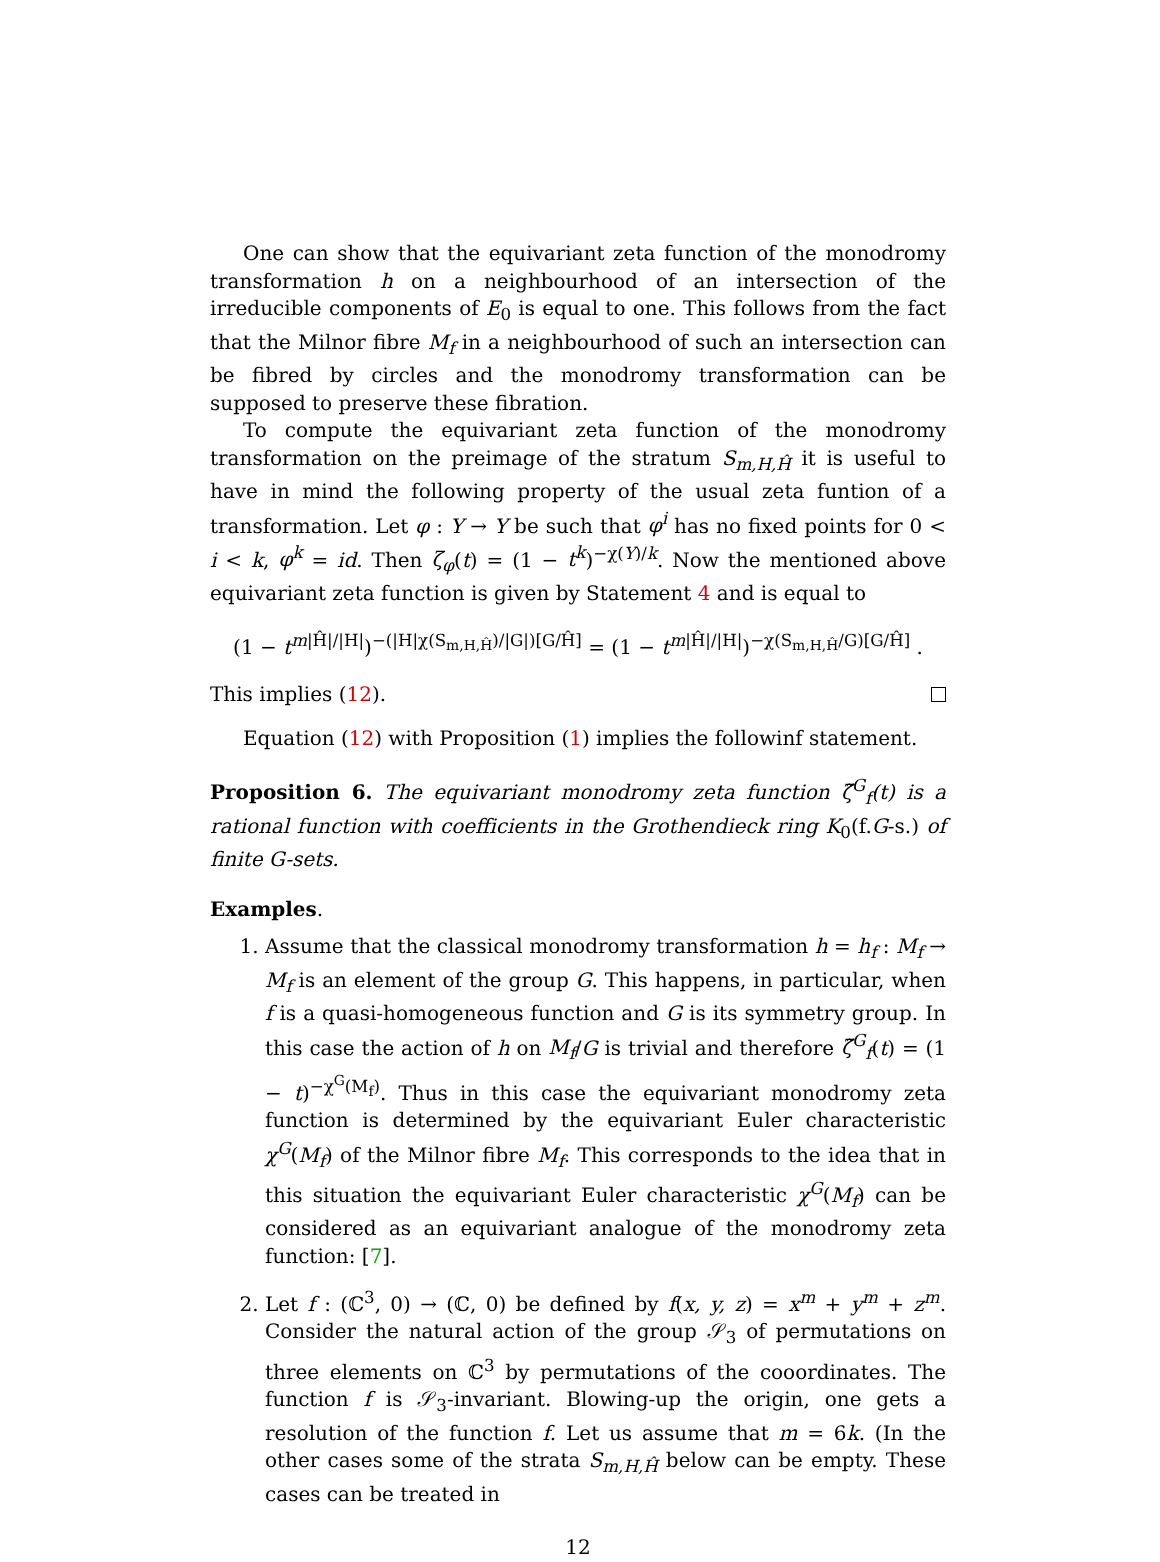One can show that the equivariant zeta function of the monodromy transformation h on a neighbourhood of an intersection of the irreducible components of E<sub>0</sub> is equal to one. This follows from the fact that the Milnor fibre M<sub>f</sub> in a neighbourhood of such an intersection can be fibred by circles and the monodromy transformation can be supposed to preserve these fibration.
To compute the equivariant zeta function of the monodromy transformation on the preimage of the stratum S<sub>m,H,Ĥ</sub> it is useful to have in mind the following property of the usual zeta funtion of a transformation. Let φ : Y → Y be such that φ<sup>i</sup> has no fixed points for 0 < i < k, φ<sup>k</sup> = id. Then ζ<sub>φ</sub>(t) = (1 − t<sup>k</sup>)<sup>−χ(Y)/k</sup>. Now the mentioned above equivariant zeta function is given by Statement 4 and is equal to
(1 − t<sup>m|Ĥ|/|H|</sup>)<sup>−(|H|χ(S<sub>m,H,Ĥ</sub>)/|G|)[G/Ĥ]</sup> = (1 − t<sup>m|Ĥ|/|H|</sup>)<sup>−χ(S<sub>m,H,Ĥ</sub>/G)[G/Ĥ]</sup> .
This implies (12).
Equation (12) with Proposition (1) implies the followinf statement.
Proposition 6. The equivariant monodromy zeta function ζ̃<sup>G</sup><sub>f</sub>(t) is a rational function with coefficients in the Grothendieck ring K<sub>0</sub>(f.G-s.) of finite G-sets.
Examples.
1. Assume that the classical monodromy transformation h = h<sub>f</sub> : M<sub>f</sub> → M<sub>f</sub> is an element of the group G. This happens, in particular, when f is a quasi-homogeneous function and G is its symmetry group. In this case the action of h on M<sub>f</sub>/G is trivial and therefore ζ̃<sup>G</sup><sub>f</sub>(t) = (1 − t)<sup>−χ<sup>G</sup>(M<sub>f</sub>)</sup>. Thus in this case the equivariant monodromy zeta function is determined by the equivariant Euler characteristic χ<sup>G</sup>(M<sub>f</sub>) of the Milnor fibre M<sub>f</sub>. This corresponds to the idea that in this situation the equivariant Euler characteristic χ<sup>G</sup>(M<sub>f</sub>) can be considered as an equivariant analogue of the monodromy zeta function: [7].
2. Let f : (ℂ<sup>3</sup>, 0) → (ℂ, 0) be defined by f(x, y, z) = x<sup>m</sup> + y<sup>m</sup> + z<sup>m</sup>. Consider the natural action of the group 𝒮<sub>3</sub> of permutations on three elements on ℂ<sup>3</sup> by permutations of the cooordinates. The function f is 𝒮<sub>3</sub>-invariant. Blowing-up the origin, one gets a resolution of the function f. Let us assume that m = 6k. (In the other cases some of the strata S<sub>m,H,Ĥ</sub> below can be empty. These cases can be treated in
12